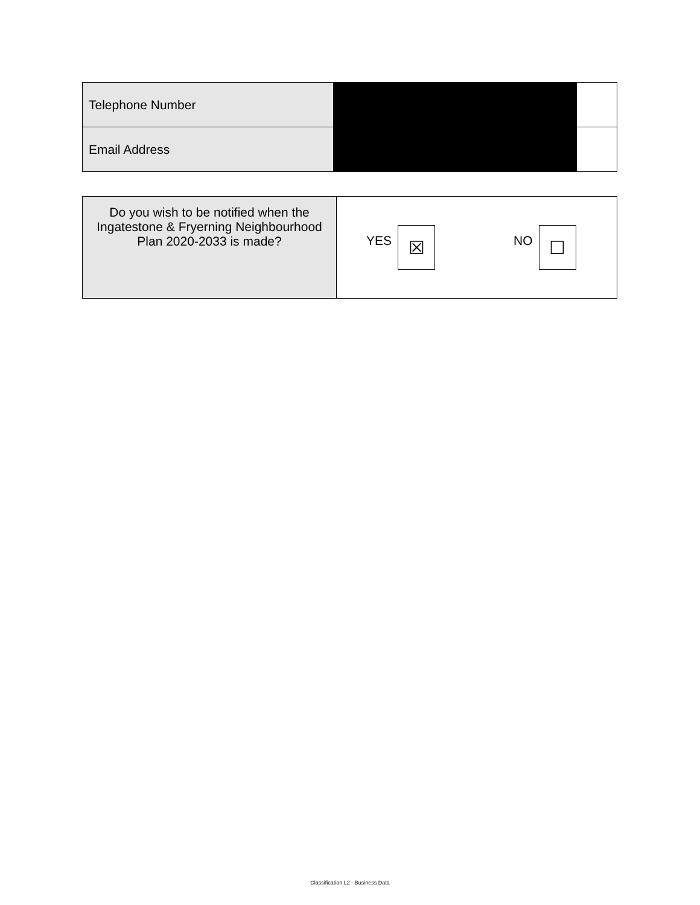| Telephone Number | | |
| Email Address | | |
| Do you wish to be notified when the Ingatestone & Fryerning Neighbourhood Plan 2020-2033 is made? | YES ☒ NO ☐ |
Classification L2 - Business Data